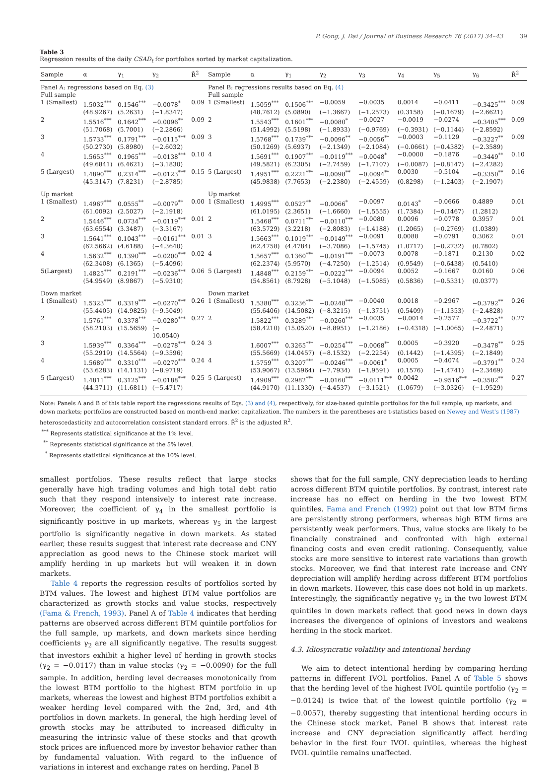P. Gong, J. Dai / Journal of Business Research 76 (2017) 34–43 39
Table 3
Regression results of the daily CSAD<sub>t</sub> for portfolios sorted by market capitalization.
| Sample | α | γ<sub>1</sub> | γ<sub>2</sub> | R̄<sup>2</sup> | Sample | α | γ<sub>1</sub> | γ<sub>2</sub> | γ<sub>3</sub> | γ<sub>4</sub> | γ<sub>5</sub> | γ<sub>6</sub> | R̄<sup>2</sup> |
| --- | --- | --- | --- | --- | --- | --- | --- | --- | --- | --- | --- | --- | --- |
| Panel A: regressions based on Eq. (3) | | | | | Panel B: regressions results based on Eq. (4) | | | | | | | | |
| Full sample | | | | | Full sample | | | | | | | | |
| 1 (Smallest) | 1.5032<sup>***</sup> | 0.1546<sup>***</sup> | −0.0078<sup>*</sup> | 0.09 | 1 (Smallest) | 1.5059<sup>***</sup> | 0.1506<sup>***</sup> | −0.0059 | −0.0035 | 0.0014 | −0.0411 | −0.3425<sup>***</sup> | 0.09 |
| | (48.9267) | (5.2631) | (−1.8347) | | | (48.7612) | (5.0890) | (−1.3667) | (−1.2573) | (0.3158) | (−0.1679) | (−2.6621) | |
| 2 | 1.5516<sup>***</sup> | 0.1642<sup>***</sup> | −0.0096<sup>**</sup> | 0.09 | 2 | 1.5543<sup>***</sup> | 0.1601<sup>***</sup> | −0.0080<sup>*</sup> | −0.0027 | −0.0019 | −0.0274 | −0.3405<sup>***</sup> | 0.09 |
| | (51.7068) | (5.7001) | (−2.2866) | | | (51.4992) | (5.5198) | (−1.8933) | (−0.9769) | (−0.3931) | (−0.1144) | (−2.8592) | |
| 3 | 1.5733<sup>***</sup> | 0.1791<sup>***</sup> | −0.0115<sup>***</sup> | 0.09 | 3 | 1.5768<sup>***</sup> | 0.1739<sup>***</sup> | −0.0096<sup>**</sup> | −0.0056<sup>**</sup> | −0.0003 | −0.1129 | −0.3227<sup>**</sup> | 0.09 |
| | (50.2730) | (5.8980) | (−2.6032) | | | (50.1269) | (5.6937) | (−2.1349) | (−2.1084) | (−0.0661) | (−0.4382) | (−2.3589) | |
| 4 | 1.5653<sup>***</sup> | 0.1965<sup>***</sup> | −0.0138<sup>***</sup> | 0.10 | 4 | 1.5691<sup>***</sup> | 0.1907<sup>***</sup> | −0.0119<sup>***</sup> | −0.0048<sup>*</sup> | −0.0000 | −0.1876 | −0.3449<sup>**</sup> | 0.10 |
| | (49.6841) | (6.4621) | (−3.1830) | | | (49.5821) | (6.2305) | (−2.7459) | (−1.7107) | (−0.0087) | (−0.8147) | (−2.4282) | |
| 5 (Largest) | 1.4890<sup>***</sup> | 0.2314<sup>***</sup> | −0.0123<sup>***</sup> | 0.15 | 5 (Largest) | 1.4951<sup>***</sup> | 0.2221<sup>***</sup> | −0.0098<sup>**</sup> | −0.0094<sup>**</sup> | 0.0030 | −0.5104 | −0.3350<sup>**</sup> | 0.16 |
| | (45.3147) | (7.8231) | (−2.8785) | | | (45.9838) | (7.7653) | (−2.2380) | (−2.4559) | (0.8298) | (−1.2403) | (−2.1907) | |
| Up market | | | | | Up market | | | | | | | | |
| 1 (Smallest) | 1.4967<sup>***</sup> | 0.0555<sup>**</sup> | −0.0079<sup>**</sup> | 0.00 | 1 (Smallest) | 1.4995<sup>***</sup> | 0.0527<sup>**</sup> | −0.0066<sup>*</sup> | −0.0097 | 0.0143<sup>*</sup> | −0.0666 | 0.4889 | 0.01 |
| | (61.0092) | (2.5027) | (−2.1918) | | | (61.0195) | (2.3651) | (−1.6660) | (−1.5555) | (1.7384) | (−0.1467) | (1.2812) | |
| 2 | 1.5446<sup>***</sup> | 0.0734<sup>***</sup> | −0.0119<sup>***</sup> | 0.01 | 2 | 1.5468<sup>***</sup> | 0.0711<sup>***</sup> | −0.0110<sup>***</sup> | −0.0080 | 0.0096 | −0.0778 | 0.3957 | 0.01 |
| | (63.6554) | (3.3487) | (−3.3167) | | | (63.5729) | (3.2218) | (−2.8083) | (−1.4188) | (1.2065) | (−0.2769) | (1.0389) | |
| 3 | 1.5641<sup>***</sup> | 0.1043<sup>***</sup> | −0.0161<sup>***</sup> | 0.01 | 3 | 1.5663<sup>***</sup> | 0.1019<sup>***</sup> | −0.0149<sup>***</sup> | −0.0091 | 0.0088 | −0.0791 | 0.3062 | 0.01 |
| | (62.5662) | (4.6188) | (−4.3640) | | | (62.4758) | (4.4784) | (−3.7086) | (−1.5745) | (1.0717) | (−0.2732) | (0.7802) | |
| 4 | 1.5632<sup>***</sup> | 0.1390<sup>***</sup> | −0.0200<sup>***</sup> | 0.02 | 4 | 1.5657<sup>***</sup> | 0.1360<sup>***</sup> | −0.0191<sup>***</sup> | −0.0073 | 0.0078 | −0.1871 | 0.2130 | 0.02 |
| | (62.3408) | (6.1365) | (−5.4096) | | | (62.2374) | (5.9570) | (−4.7250) | (−1.2514) | (0.9549) | (−0.6438) | (0.5410) | |
| 5(Largest) | 1.4825<sup>***</sup> | 0.2191<sup>***</sup> | −0.0236<sup>***</sup> | 0.06 | 5 (Largest) | 1.4848<sup>***</sup> | 0.2159<sup>***</sup> | −0.0222<sup>***</sup> | −0.0094 | 0.0052 | −0.1667 | 0.0160 | 0.06 |
| | (54.9549) | (8.9867) | (−5.9310) | | | (54.8561) | (8.7928) | (−5.1048) | (−1.5085) | (0.5836) | (−0.5331) | (0.0377) | |
| Down market | | | | | Down market | | | | | | | | |
| 1 (Smallest) | 1.5323<sup>***</sup> | 0.3319<sup>***</sup> | −0.0270<sup>***</sup> | 0.26 | 1 (Smallest) | 1.5380<sup>***</sup> | 0.3236<sup>***</sup> | −0.0248<sup>***</sup> | −0.0040 | 0.0018 | −0.2967 | −0.3792<sup>**</sup> | 0.26 |
| | (55.4405) | (14.9825) | (−9.5049) | | | (55.6406) | (14.5082) | (−8.3215) | (−1.3751) | (0.5409) | (−1.1353) | (−2.4828) | |
| 2 | 1.5761<sup>***</sup> | 0.3378<sup>***</sup> | −0.0280<sup>***</sup> | 0.27 | 2 | 1.5822<sup>***</sup> | 0.3289<sup>***</sup> | −0.0260<sup>***</sup> | −0.0035 | −0.0014 | −0.2577 | −0.3722<sup>**</sup> | 0.27 |
| | (58.2103) | (15.5659) | (− 10.0540) | | | (58.4210) | (15.0520) | (−8.8951) | (−1.2186) | (−0.4318) | (−1.0065) | (−2.4871) | |
| 3 | 1.5939<sup>***</sup> | 0.3364<sup>***</sup> | −0.0278<sup>***</sup> | 0.24 | 3 | 1.6007<sup>***</sup> | 0.3265<sup>***</sup> | −0.0254<sup>***</sup> | −0.0068<sup>**</sup> | 0.0005 | −0.3920 | −0.3478<sup>**</sup> | 0.25 |
| | (55.2919) | (14.5564) | (−9.3596) | | | (55.5669) | (14.0457) | (−8.1532) | (−2.2254) | (0.1442) | (−1.4395) | (−2.1849) | |
| 4 | 1.5689<sup>***</sup> | 0.3310<sup>***</sup> | −0.0270<sup>***</sup> | 0.24 | 4 | 1.5759<sup>***</sup> | 0.3207<sup>***</sup> | −0.0246<sup>***</sup> | −0.0061<sup>*</sup> | 0.0005 | −0.4074 | −0.3791<sup>**</sup> | 0.24 |
| | (53.6283) | (14.1131) | (−8.9719) | | | (53.9067) | (13.5964) | (−7.7934) | (−1.9591) | (0.1576) | (−1.4741) | (−2.3469) | |
| 5 (Largest) | 1.4811<sup>***</sup> | 0.3125<sup>***</sup> | −0.0188<sup>***</sup> | 0.25 | 5 (Largest) | 1.4909<sup>***</sup> | 0.2982<sup>***</sup> | −0.0160<sup>***</sup> | −0.0111<sup>***</sup> | 0.0042 | −0.9516<sup>***</sup> | −0.3582<sup>**</sup> | 0.27 |
| | (44.3711) | (11.6811) | (−5.4717) | | | (44.9170) | (11.1330) | (−4.4537) | (−3.1521) | (1.0679) | (−3.0326) | (−1.9529) | |
Note: Panels A and B of this table report the regressions results of Eqs. (3) and (4), respectively, for size-based quintile portfolios for the full sample, up markets, and down markets; portfolios are constructed based on month-end market capitalization. The numbers in the parentheses are t-statistics based on Newey and West's (1987) heteroscedasticity and autocorrelation consistent standard errors. R̄<sup>2</sup> is the adjusted R<sup>2</sup>.
<sup>***</sup> Represents statistical significance at the 1% level.
<sup>**</sup> Represents statistical significance at the 5% level.
<sup>*</sup> Represents statistical significance at the 10% level.
smallest portfolios. These results reflect that large stocks generally have high trading volumes and high total debt ratio such that they respond intensively to interest rate increase. Moreover, the coefficient of γ<sub>4</sub> in the smallest portfolio is significantly positive in up markets, whereas γ<sub>5</sub> in the largest portfolio is significantly negative in down markets. As stated earlier, these results suggest that interest rate decrease and CNY appreciation as good news to the Chinese stock market will amplify herding in up markets but will weaken it in down markets.
Table 4 reports the regression results of portfolios sorted by BTM values. The lowest and highest BTM value portfolios are characterized as growth stocks and value stocks, respectively (Fama & French, 1993). Panel A of Table 4 indicates that herding patterns are observed across different BTM quintile portfolios for the full sample, up markets, and down markets since herding coefficients γ<sub>2</sub> are all significantly negative. The results suggest that investors exhibit a higher level of herding in growth stocks (γ<sub>2</sub> = −0.0117) than in value stocks (γ<sub>2</sub> = −0.0090) for the full sample. In addition, herding level decreases monotonically from the lowest BTM portfolio to the highest BTM portfolio in up markets, whereas the lowest and highest BTM portfolios exhibit a weaker herding level compared with the 2nd, 3rd, and 4th portfolios in down markets. In general, the high herding level of growth stocks may be attributed to increased difficulty in measuring the intrinsic value of these stocks and that growth stock prices are influenced more by investor behavior rather than by fundamental valuation. With regard to the influence of variations in interest and exchange rates on herding, Panel B
shows that for the full sample, CNY depreciation leads to herding across different BTM quintile portfolios. By contrast, interest rate increase has no effect on herding in the two lowest BTM quintiles. Fama and French (1992) point out that low BTM firms are persistently strong performers, whereas high BTM firms are persistently weak performers. Thus, value stocks are likely to be financially constrained and confronted with high external financing costs and even credit rationing. Consequently, value stocks are more sensitive to interest rate variations than growth stocks. Moreover, we find that interest rate increase and CNY depreciation will amplify herding across different BTM portfolios in down markets. However, this case does not hold in up markets. Interestingly, the significantly negative γ<sub>5</sub> in the two lowest BTM quintiles in down markets reflect that good news in down days increases the divergence of opinions of investors and weakens herding in the stock market.
4.3. Idiosyncratic volatility and intentional herding
We aim to detect intentional herding by comparing herding patterns in different IVOL portfolios. Panel A of Table 5 shows that the herding level of the highest IVOL quintile portfolio (γ<sub>2</sub> = −0.0124) is twice that of the lowest quintile portfolio (γ<sub>2</sub> = −0.0057), thereby suggesting that intentional herding occurs in the Chinese stock market. Panel B shows that interest rate increase and CNY depreciation significantly affect herding behavior in the first four IVOL quintiles, whereas the highest IVOL quintile remains unaffected.